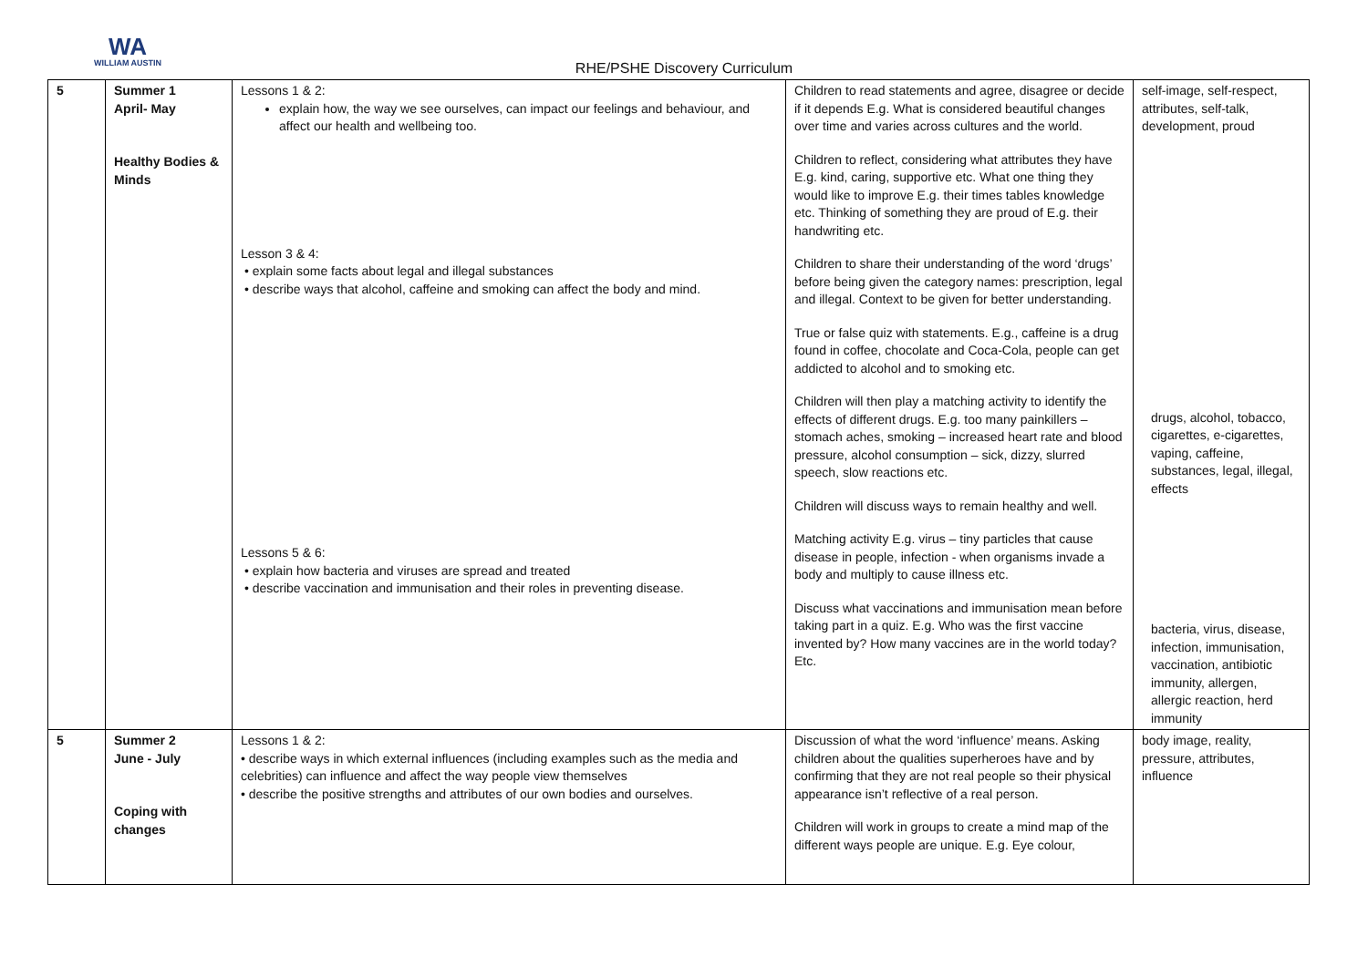WA
WILLIAM AUSTIN
RHE/PSHE Discovery Curriculum
| 5 | Summer 1 April- May Healthy Bodies & Minds | Lessons 1 & 2: explain how, the way we see ourselves, can impact our feelings and behaviour, and affect our health and wellbeing too. Lesson 3 & 4: • explain some facts about legal and illegal substances • describe ways that alcohol, caffeine and smoking can affect the body and mind. Lessons 5 & 6: • explain how bacteria and viruses are spread and treated • describe vaccination and immunisation and their roles in preventing disease. | Children to read statements and agree, disagree or decide if it depends E.g. What is considered beautiful changes over time and varies across cultures and the world. Children to reflect, considering what attributes they have E.g. kind, caring, supportive etc. What one thing they would like to improve E.g. their times tables knowledge etc. Thinking of something they are proud of E.g. their handwriting etc. Children to share their understanding of the word ‘drugs’ before being given the category names: prescription, legal and illegal. Context to be given for better understanding. True or false quiz with statements. E.g., caffeine is a drug found in coffee, chocolate and Coca-Cola, people can get addicted to alcohol and to smoking etc. Children will then play a matching activity to identify the effects of different drugs. E.g. too many painkillers – stomach aches, smoking – increased heart rate and blood pressure, alcohol consumption – sick, dizzy, slurred speech, slow reactions etc. Children will discuss ways to remain healthy and well. Matching activity E.g. virus – tiny particles that cause disease in people, infection - when organisms invade a body and multiply to cause illness etc. Discuss what vaccinations and immunisation mean before taking part in a quiz. E.g. Who was the first vaccine invented by? How many vaccines are in the world today? Etc. | self-image, self-respect, attributes, self-talk, development, proud drugs, alcohol, tobacco, cigarettes, e-cigarettes, vaping, caffeine, substances, legal, illegal, effects bacteria, virus, disease, infection, immunisation, vaccination, antibiotic immunity, allergen, allergic reaction, herd immunity |
| 5 | Summer 2 June - July Coping with changes | Lessons 1 & 2: • describe ways in which external influences (including examples such as the media and celebrities) can influence and affect the way people view themselves • describe the positive strengths and attributes of our own bodies and ourselves. | Discussion of what the word ‘influence’ means. Asking children about the qualities superheroes have and by confirming that they are not real people so their physical appearance isn’t reflective of a real person. Children will work in groups to create a mind map of the different ways people are unique. E.g. Eye colour, | body image, reality, pressure, attributes, influence |